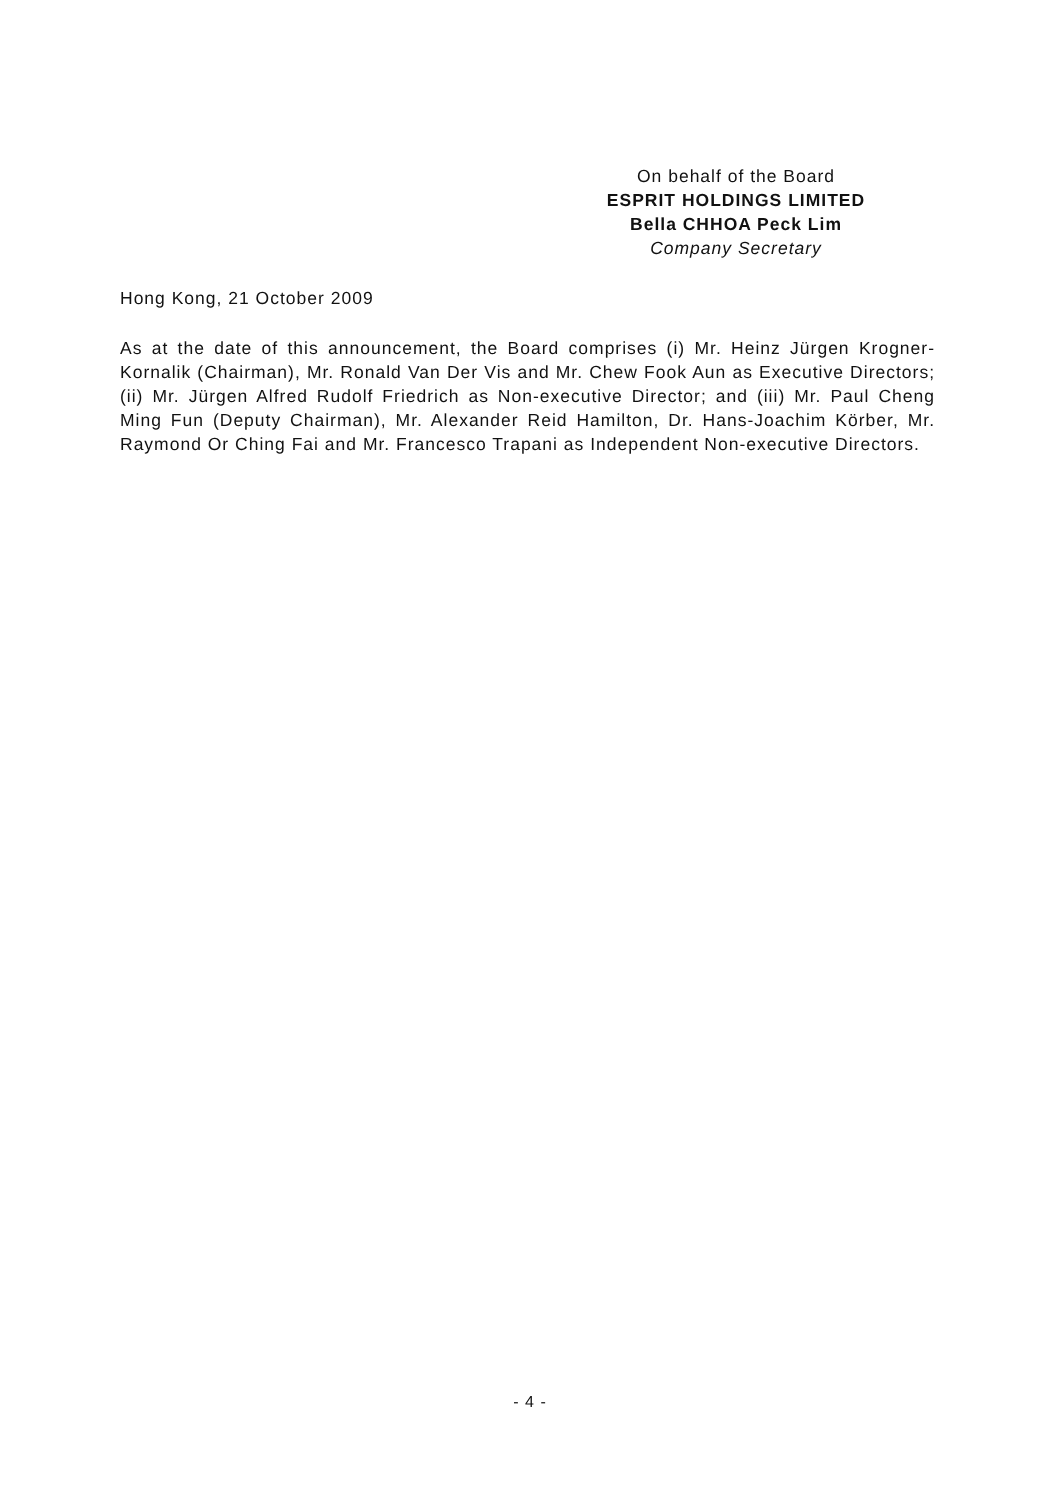On behalf of the Board
ESPRIT HOLDINGS LIMITED
Bella CHHOA Peck Lim
Company Secretary
Hong Kong, 21 October 2009
As at the date of this announcement, the Board comprises (i) Mr. Heinz Jürgen Krogner-Kornalik (Chairman), Mr. Ronald Van Der Vis and Mr. Chew Fook Aun as Executive Directors; (ii) Mr. Jürgen Alfred Rudolf Friedrich as Non-executive Director; and (iii) Mr. Paul Cheng Ming Fun (Deputy Chairman), Mr. Alexander Reid Hamilton, Dr. Hans-Joachim Körber, Mr. Raymond Or Ching Fai and Mr. Francesco Trapani as Independent Non-executive Directors.
- 4 -